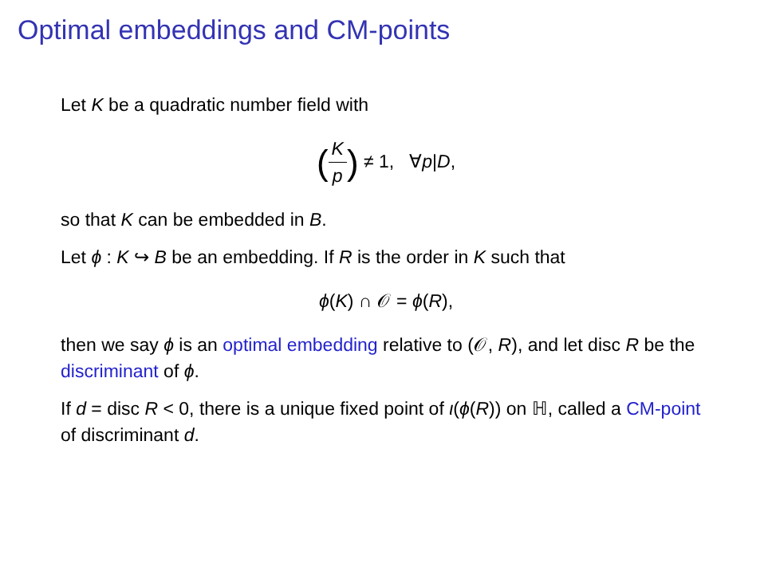Optimal embeddings and CM-points
Let K be a quadratic number field with
(K p) ≠ 1, ∀p|D,
so that K can be embedded in B.
Let ϕ : K ↪ B be an embedding. If R is the order in K such that
ϕ(K) ∩ 𝒪 = ϕ(R),
then we say ϕ is an optimal embedding relative to (𝒪, R), and let disc R be the discriminant of ϕ.
If d = disc R < 0, there is a unique fixed point of ι(ϕ(R)) on ℍ, called a CM-point of discriminant d.